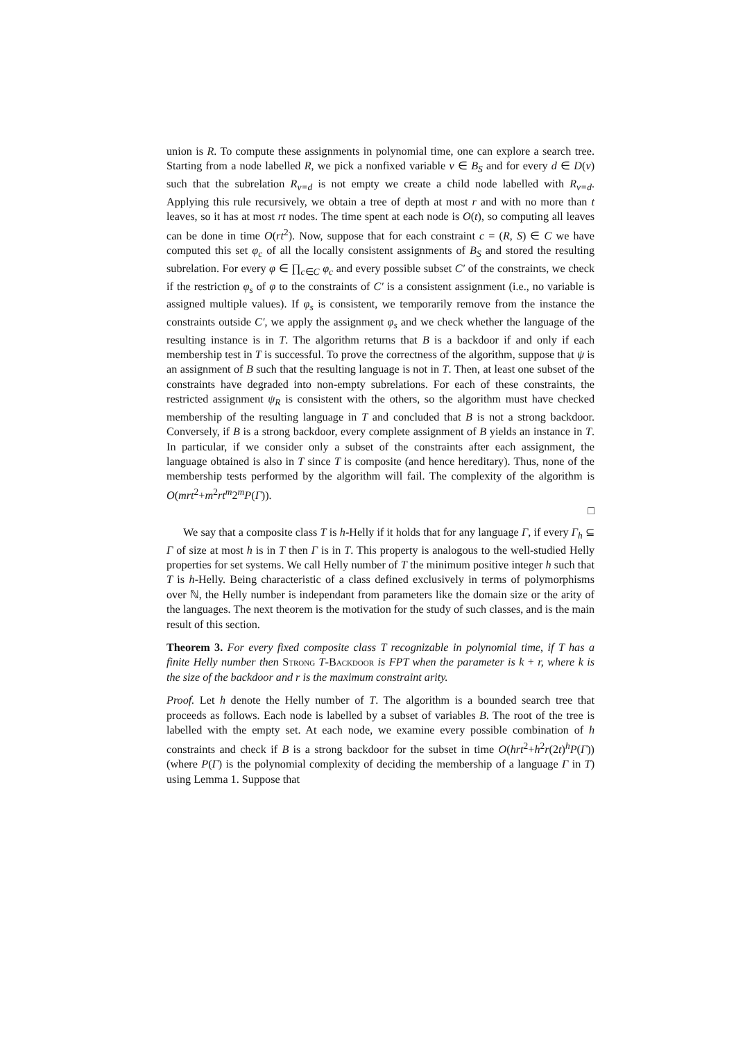union is R. To compute these assignments in polynomial time, one can explore a search tree. Starting from a node labelled R, we pick a nonfixed variable v ∈ B<sub>S</sub> and for every d ∈ D(v) such that the subrelation R<sub>v=d</sub> is not empty we create a child node labelled with R<sub>v=d</sub>. Applying this rule recursively, we obtain a tree of depth at most r and with no more than t leaves, so it has at most rt nodes. The time spent at each node is O(t), so computing all leaves can be done in time O(rt<sup>2</sup>). Now, suppose that for each constraint c = (R, S) ∈ C we have computed this set φ<sub>c</sub> of all the locally consistent assignments of B<sub>S</sub> and stored the resulting subrelation. For every φ ∈ ∏<sub>c∈C</sub> φ<sub>c</sub> and every possible subset C′ of the constraints, we check if the restriction φ<sub>s</sub> of φ to the constraints of C′ is a consistent assignment (i.e., no variable is assigned multiple values). If φ<sub>s</sub> is consistent, we temporarily remove from the instance the constraints outside C′, we apply the assignment φ<sub>s</sub> and we check whether the language of the resulting instance is in T. The algorithm returns that B is a backdoor if and only if each membership test in T is successful. To prove the correctness of the algorithm, suppose that ψ is an assignment of B such that the resulting language is not in T. Then, at least one subset of the constraints have degraded into non-empty subrelations. For each of these constraints, the restricted assignment ψ<sub>R</sub> is consistent with the others, so the algorithm must have checked membership of the resulting language in T and concluded that B is not a strong backdoor. Conversely, if B is a strong backdoor, every complete assignment of B yields an instance in T. In particular, if we consider only a subset of the constraints after each assignment, the language obtained is also in T since T is composite (and hence hereditary). Thus, none of the membership tests performed by the algorithm will fail. The complexity of the algorithm is O(mrt<sup>2</sup>+m<sup>2</sup>rt<sup>m</sup>2<sup>m</sup>P(Γ)).
□
We say that a composite class T is h-Helly if it holds that for any language Γ, if every Γ<sub>h</sub> ⊆ Γ of size at most h is in T then Γ is in T. This property is analogous to the well-studied Helly properties for set systems. We call Helly number of T the minimum positive integer h such that T is h-Helly. Being characteristic of a class defined exclusively in terms of polymorphisms over ℕ, the Helly number is independant from parameters like the domain size or the arity of the languages. The next theorem is the motivation for the study of such classes, and is the main result of this section.
Theorem 3. For every fixed composite class T recognizable in polynomial time, if T has a finite Helly number then Strong T-Backdoor is FPT when the parameter is k + r, where k is the size of the backdoor and r is the maximum constraint arity.
Proof. Let h denote the Helly number of T. The algorithm is a bounded search tree that proceeds as follows. Each node is labelled by a subset of variables B. The root of the tree is labelled with the empty set. At each node, we examine every possible combination of h constraints and check if B is a strong backdoor for the subset in time O(hrt<sup>2</sup>+h<sup>2</sup>r(2t)<sup>h</sup>P(Γ)) (where P(Γ) is the polynomial complexity of deciding the membership of a language Γ in T) using Lemma 1. Suppose that